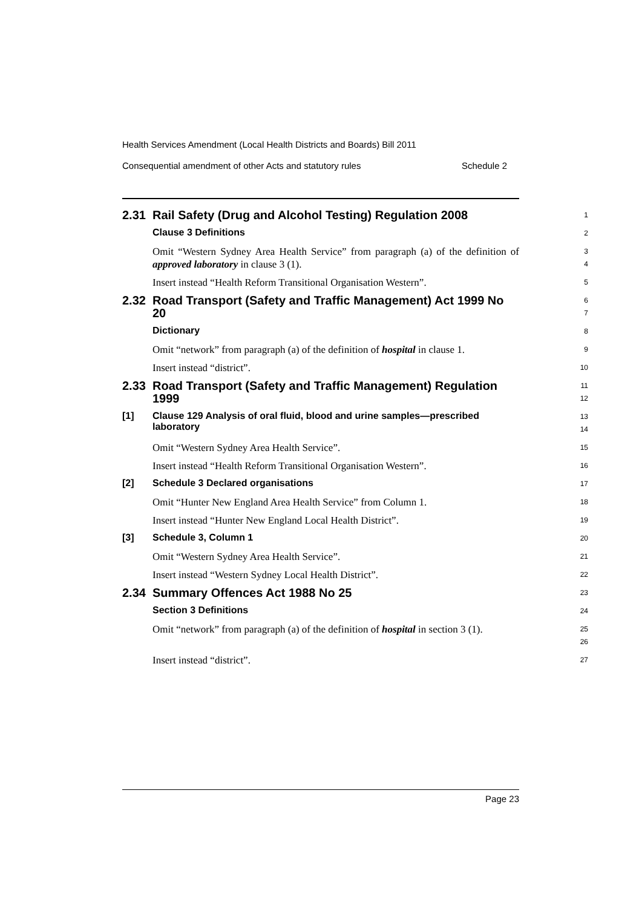Health Services Amendment (Local Health Districts and Boards) Bill 2011
Consequential amendment of other Acts and statutory rules Schedule 2
2.31 Rail Safety (Drug and Alcohol Testing) Regulation 2008
1
Clause 3 Definitions
2
Omit “Western Sydney Area Health Service” from paragraph (a) of the definition of approved laboratory in clause 3 (1).
3
4
Insert instead “Health Reform Transitional Organisation Western”.
5
2.32 Road Transport (Safety and Traffic Management) Act 1999 No 20
6
7
Dictionary
8
Omit “network” from paragraph (a) of the definition of hospital in clause 1.
9
Insert instead “district”.
10
2.33 Road Transport (Safety and Traffic Management) Regulation 1999
11
12
[1] Clause 129 Analysis of oral fluid, blood and urine samples—prescribed laboratory
13
14
Omit “Western Sydney Area Health Service”.
15
Insert instead “Health Reform Transitional Organisation Western”.
16
[2] Schedule 3 Declared organisations
17
Omit “Hunter New England Area Health Service” from Column 1.
18
Insert instead “Hunter New England Local Health District”.
19
[3] Schedule 3, Column 1
20
Omit “Western Sydney Area Health Service”.
21
Insert instead “Western Sydney Local Health District”.
22
2.34 Summary Offences Act 1988 No 25
23
Section 3 Definitions
24
Omit “network” from paragraph (a) of the definition of hospital in section 3 (1).
25
26
Insert instead “district”.
27
Page 23